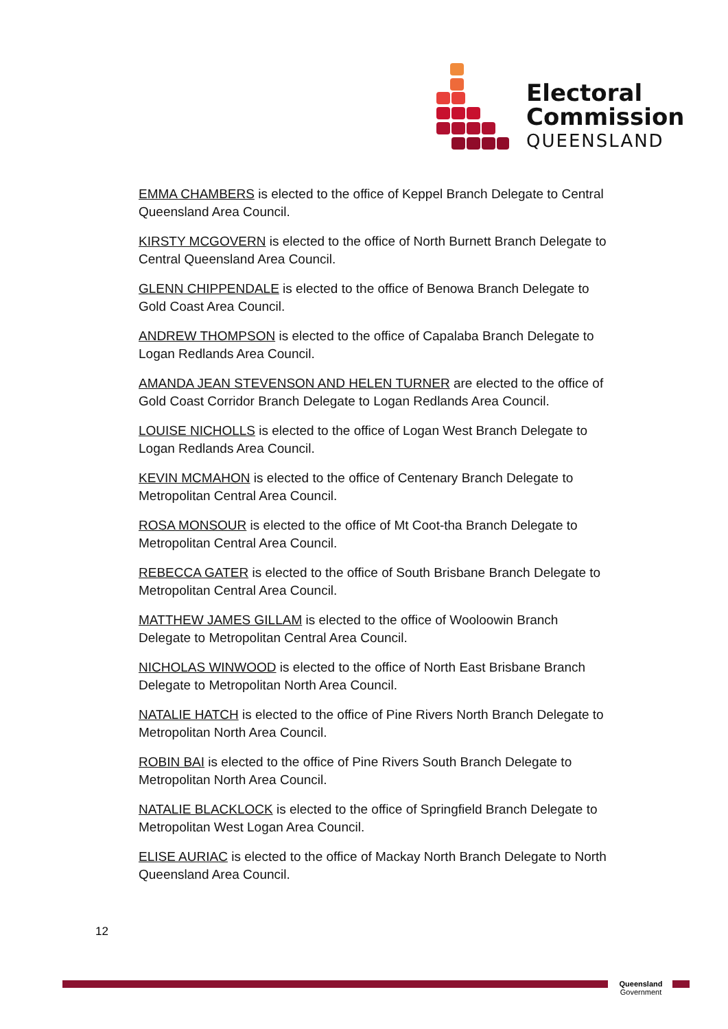Electoral
Commission
QUEENSLAND
EMMA CHAMBERS is elected to the office of Keppel Branch Delegate to Central Queensland Area Council.
KIRSTY MCGOVERN is elected to the office of North Burnett Branch Delegate to Central Queensland Area Council.
GLENN CHIPPENDALE is elected to the office of Benowa Branch Delegate to Gold Coast Area Council.
ANDREW THOMPSON is elected to the office of Capalaba Branch Delegate to Logan Redlands Area Council.
AMANDA JEAN STEVENSON AND HELEN TURNER are elected to the office of Gold Coast Corridor Branch Delegate to Logan Redlands Area Council.
LOUISE NICHOLLS is elected to the office of Logan West Branch Delegate to Logan Redlands Area Council.
KEVIN MCMAHON is elected to the office of Centenary Branch Delegate to Metropolitan Central Area Council.
ROSA MONSOUR is elected to the office of Mt Coot-tha Branch Delegate to Metropolitan Central Area Council.
REBECCA GATER is elected to the office of South Brisbane Branch Delegate to Metropolitan Central Area Council.
MATTHEW JAMES GILLAM is elected to the office of Wooloowin Branch Delegate to Metropolitan Central Area Council.
NICHOLAS WINWOOD is elected to the office of North East Brisbane Branch Delegate to Metropolitan North Area Council.
NATALIE HATCH is elected to the office of Pine Rivers North Branch Delegate to Metropolitan North Area Council.
ROBIN BAI is elected to the office of Pine Rivers South Branch Delegate to Metropolitan North Area Council.
NATALIE BLACKLOCK is elected to the office of Springfield Branch Delegate to Metropolitan West Logan Area Council.
ELISE AURIAC is elected to the office of Mackay North Branch Delegate to North Queensland Area Council.
12
Queensland
Government